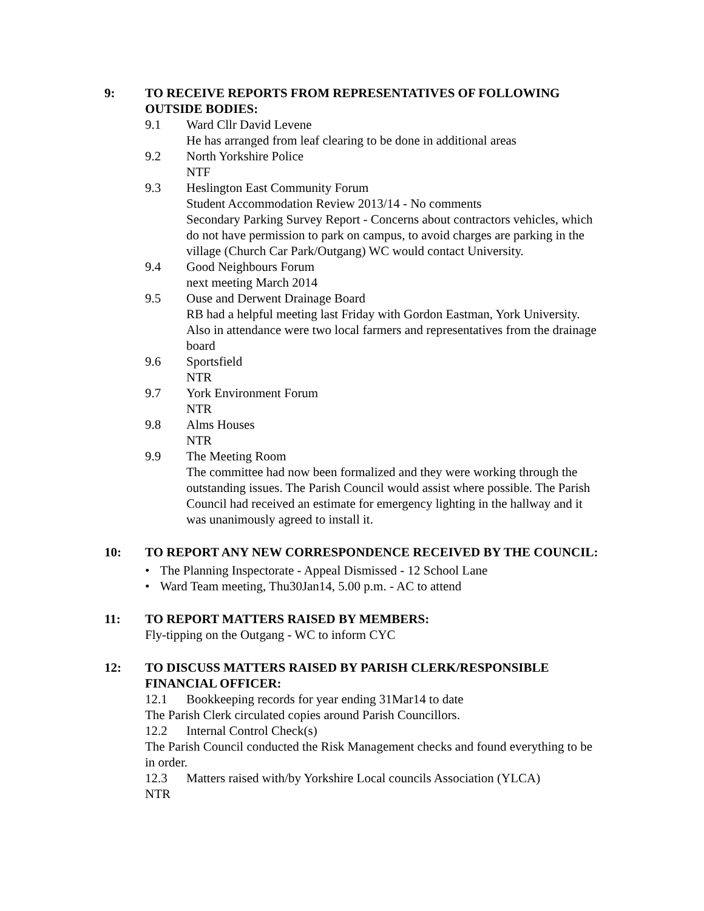9: TO RECEIVE REPORTS FROM REPRESENTATIVES OF FOLLOWING OUTSIDE BODIES:
9.1 Ward Cllr David Levene
He has arranged from leaf clearing to be done in additional areas
9.2 North Yorkshire Police
NTF
9.3 Heslington East Community Forum
Student Accommodation Review 2013/14 - No comments
Secondary Parking Survey Report - Concerns about contractors vehicles, which do not have permission to park on campus, to avoid charges are parking in the village (Church Car Park/Outgang) WC would contact University.
9.4 Good Neighbours Forum
next meeting March 2014
9.5 Ouse and Derwent Drainage Board
RB had a helpful meeting last Friday with Gordon Eastman, York University. Also in attendance were two local farmers and representatives from the drainage board
9.6 Sportsfield
NTR
9.7 York Environment Forum
NTR
9.8 Alms Houses
NTR
9.9 The Meeting Room
The committee had now been formalized and they were working through the outstanding issues. The Parish Council would assist where possible. The Parish Council had received an estimate for emergency lighting in the hallway and it was unanimously agreed to install it.
10: TO REPORT ANY NEW CORRESPONDENCE RECEIVED BY THE COUNCIL:
• The Planning Inspectorate - Appeal Dismissed - 12 School Lane
• Ward Team meeting, Thu30Jan14, 5.00 p.m. - AC to attend
11: TO REPORT MATTERS RAISED BY MEMBERS:
Fly-tipping on the Outgang - WC to inform CYC
12: TO DISCUSS MATTERS RAISED BY PARISH CLERK/RESPONSIBLE FINANCIAL OFFICER:
12.1 Bookkeeping records for year ending 31Mar14 to date
The Parish Clerk circulated copies around Parish Councillors.
12.2 Internal Control Check(s)
The Parish Council conducted the Risk Management checks and found everything to be in order.
12.3 Matters raised with/by Yorkshire Local councils Association (YLCA)
NTR